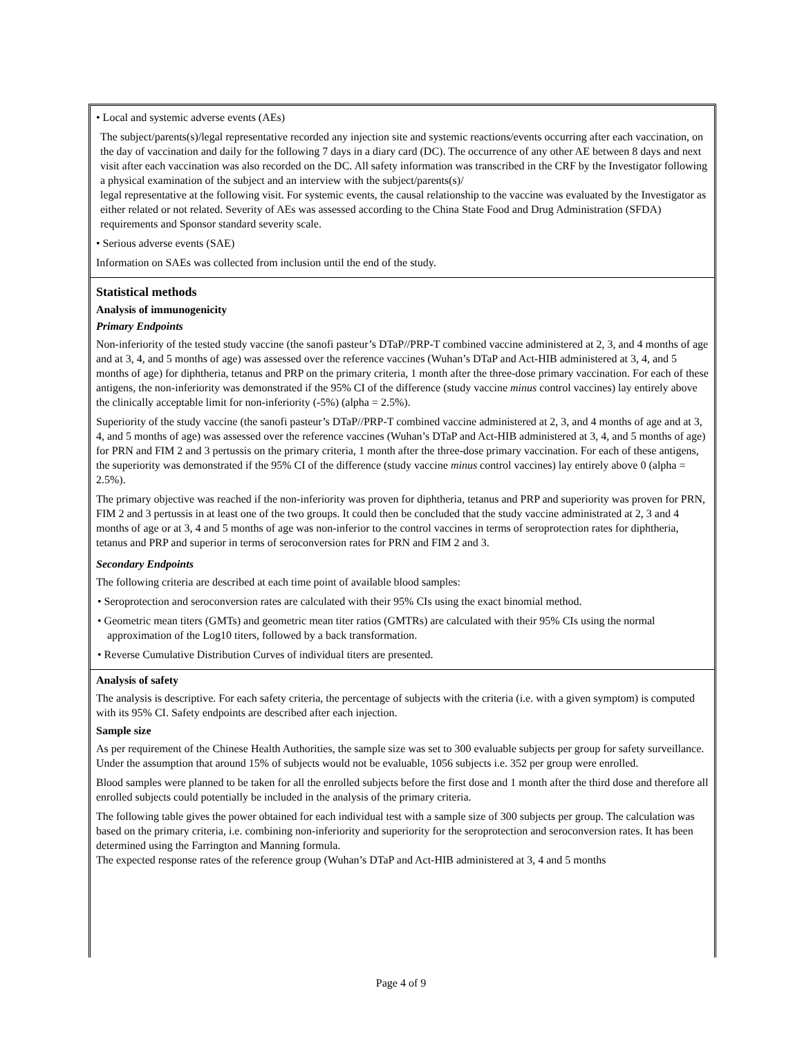• Local and systemic adverse events (AEs)
The subject/parents(s)/legal representative recorded any injection site and systemic reactions/events occurring after each vaccination, on the day of vaccination and daily for the following 7 days in a diary card (DC). The occurrence of any other AE between 8 days and next visit after each vaccination was also recorded on the DC. All safety information was transcribed in the CRF by the Investigator following a physical examination of the subject and an interview with the subject/parents(s)/
legal representative at the following visit. For systemic events, the causal relationship to the vaccine was evaluated by the Investigator as either related or not related. Severity of AEs was assessed according to the China State Food and Drug Administration (SFDA) requirements and Sponsor standard severity scale.
• Serious adverse events (SAE)
Information on SAEs was collected from inclusion until the end of the study.
Statistical methods
Analysis of immunogenicity
Primary Endpoints
Non-inferiority of the tested study vaccine (the sanofi pasteur’s DTaP//PRP-T combined vaccine administered at 2, 3, and 4 months of age and at 3, 4, and 5 months of age) was assessed over the reference vaccines (Wuhan’s DTaP and Act-HIB administered at 3, 4, and 5 months of age) for diphtheria, tetanus and PRP on the primary criteria, 1 month after the three-dose primary vaccination. For each of these antigens, the non-inferiority was demonstrated if the 95% CI of the difference (study vaccine minus control vaccines) lay entirely above the clinically acceptable limit for non-inferiority (-5%) (alpha = 2.5%).
Superiority of the study vaccine (the sanofi pasteur’s DTaP//PRP-T combined vaccine administered at 2, 3, and 4 months of age and at 3, 4, and 5 months of age) was assessed over the reference vaccines (Wuhan’s DTaP and Act-HIB administered at 3, 4, and 5 months of age) for PRN and FIM 2 and 3 pertussis on the primary criteria, 1 month after the three-dose primary vaccination. For each of these antigens, the superiority was demonstrated if the 95% CI of the difference (study vaccine minus control vaccines) lay entirely above 0 (alpha = 2.5%).
The primary objective was reached if the non-inferiority was proven for diphtheria, tetanus and PRP and superiority was proven for PRN, FIM 2 and 3 pertussis in at least one of the two groups. It could then be concluded that the study vaccine administrated at 2, 3 and 4 months of age or at 3, 4 and 5 months of age was non-inferior to the control vaccines in terms of seroprotection rates for diphtheria, tetanus and PRP and superior in terms of seroconversion rates for PRN and FIM 2 and 3.
Secondary Endpoints
The following criteria are described at each time point of available blood samples:
• Seroprotection and seroconversion rates are calculated with their 95% CIs using the exact binomial method.
• Geometric mean titers (GMTs) and geometric mean titer ratios (GMTRs) are calculated with their 95% CIs using the normal approximation of the Log10 titers, followed by a back transformation.
• Reverse Cumulative Distribution Curves of individual titers are presented.
Analysis of safety
The analysis is descriptive. For each safety criteria, the percentage of subjects with the criteria (i.e. with a given symptom) is computed with its 95% CI. Safety endpoints are described after each injection.
Sample size
As per requirement of the Chinese Health Authorities, the sample size was set to 300 evaluable subjects per group for safety surveillance. Under the assumption that around 15% of subjects would not be evaluable, 1056 subjects i.e. 352 per group were enrolled.
Blood samples were planned to be taken for all the enrolled subjects before the first dose and 1 month after the third dose and therefore all enrolled subjects could potentially be included in the analysis of the primary criteria.
The following table gives the power obtained for each individual test with a sample size of 300 subjects per group. The calculation was based on the primary criteria, i.e. combining non-inferiority and superiority for the seroprotection and seroconversion rates. It has been determined using the Farrington and Manning formula.
The expected response rates of the reference group (Wuhan’s DTaP and Act-HIB administered at 3, 4 and 5 months
Page 4 of 9